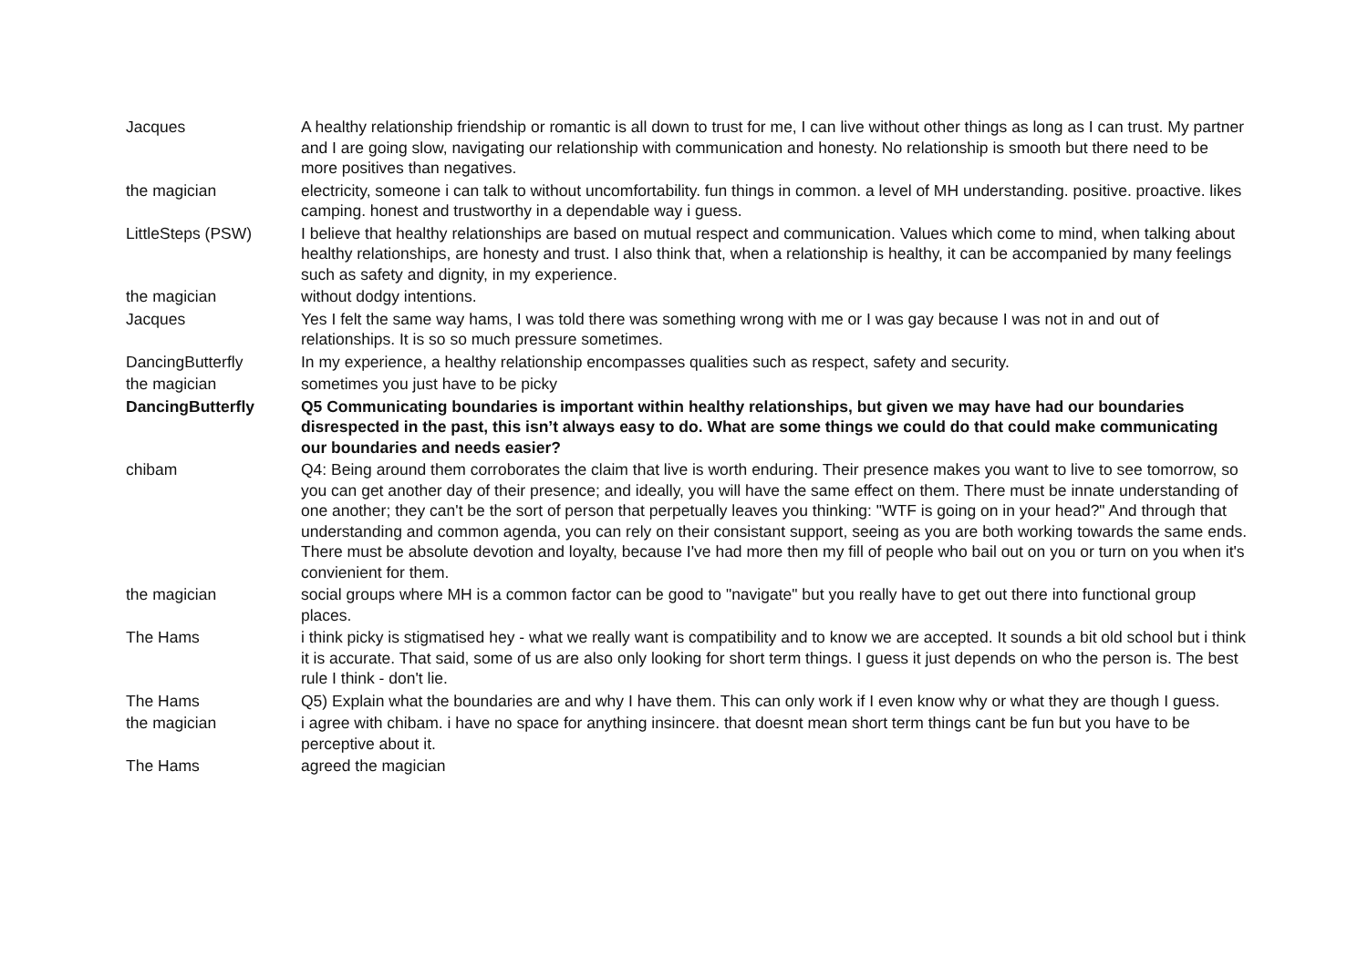| Jacques | A healthy relationship friendship or romantic is all down to trust for me, I can live without other things as long as I can trust. My partner and I are going slow, navigating our relationship with communication and honesty. No relationship is smooth but there need to be more positives than negatives. |
| the magician | electricity, someone i can talk to without uncomfortability. fun things in common. a level of MH understanding. positive. proactive. likes camping. honest and trustworthy in a dependable way i guess. |
| LittleSteps (PSW) | I believe that healthy relationships are based on mutual respect and communication. Values which come to mind, when talking about healthy relationships, are honesty and trust. I also think that, when a relationship is healthy, it can be accompanied by many feelings such as safety and dignity, in my experience. |
| the magician | without dodgy intentions. |
| Jacques | Yes I felt the same way hams, I was told there was something wrong with me or I was gay because I was not in and out of relationships. It is so so much pressure sometimes. |
| DancingButterfly | In my experience, a healthy relationship encompasses qualities such as respect, safety and security. |
| the magician | sometimes you just have to be picky |
| DancingButterfly | Q5 Communicating boundaries is important within healthy relationships, but given we may have had our boundaries disrespected in the past, this isn’t always easy to do. What are some things we could do that could make communicating our boundaries and needs easier? |
| chibam | Q4: Being around them corroborates the claim that live is worth enduring. Their presence makes you want to live to see tomorrow, so you can get another day of their presence; and ideally, you will have the same effect on them. There must be innate understanding of one another; they can't be the sort of person that perpetually leaves you thinking: "WTF is going on in your head?" And through that understanding and common agenda, you can rely on their consistant support, seeing as you are both working towards the same ends. There must be absolute devotion and loyalty, because I've had more then my fill of people who bail out on you or turn on you when it's convienient for them. |
| the magician | social groups where MH is a common factor can be good to "navigate" but you really have to get out there into functional group places. |
| The Hams | i think picky is stigmatised hey - what we really want is compatibility and to know we are accepted. It sounds a bit old school but i think it is accurate. That said, some of us are also only looking for short term things. I guess it just depends on who the person is. The best rule I think - don't lie. |
| The Hams | Q5) Explain what the boundaries are and why I have them. This can only work if I even know why or what they are though I guess. |
| the magician | i agree with chibam. i have no space for anything insincere. that doesnt mean short term things cant be fun but you have to be perceptive about it. |
| The Hams | agreed the magician |